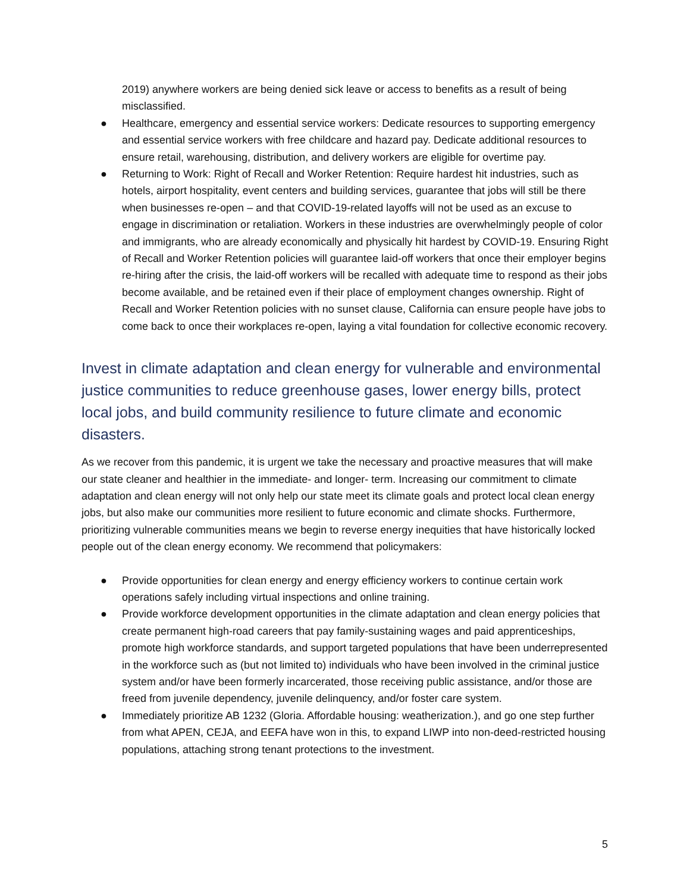2019) anywhere workers are being denied sick leave or access to benefits as a result of being misclassified.
● Healthcare, emergency and essential service workers: Dedicate resources to supporting emergency and essential service workers with free childcare and hazard pay. Dedicate additional resources to ensure retail, warehousing, distribution, and delivery workers are eligible for overtime pay.
● Returning to Work: Right of Recall and Worker Retention: Require hardest hit industries, such as hotels, airport hospitality, event centers and building services, guarantee that jobs will still be there when businesses re-open – and that COVID-19-related layoffs will not be used as an excuse to engage in discrimination or retaliation. Workers in these industries are overwhelmingly people of color and immigrants, who are already economically and physically hit hardest by COVID-19. Ensuring Right of Recall and Worker Retention policies will guarantee laid-off workers that once their employer begins re-hiring after the crisis, the laid-off workers will be recalled with adequate time to respond as their jobs become available, and be retained even if their place of employment changes ownership. Right of Recall and Worker Retention policies with no sunset clause, California can ensure people have jobs to come back to once their workplaces re-open, laying a vital foundation for collective economic recovery.
Invest in climate adaptation and clean energy for vulnerable and environmental justice communities to reduce greenhouse gases, lower energy bills, protect local jobs, and build community resilience to future climate and economic disasters.
As we recover from this pandemic, it is urgent we take the necessary and proactive measures that will make our state cleaner and healthier in the immediate- and longer- term. Increasing our commitment to climate adaptation and clean energy will not only help our state meet its climate goals and protect local clean energy jobs, but also make our communities more resilient to future economic and climate shocks. Furthermore, prioritizing vulnerable communities means we begin to reverse energy inequities that have historically locked people out of the clean energy economy. We recommend that policymakers:
● Provide opportunities for clean energy and energy efficiency workers to continue certain work operations safely including virtual inspections and online training.
● Provide workforce development opportunities in the climate adaptation and clean energy policies that create permanent high-road careers that pay family-sustaining wages and paid apprenticeships, promote high workforce standards, and support targeted populations that have been underrepresented in the workforce such as (but not limited to) individuals who have been involved in the criminal justice system and/or have been formerly incarcerated, those receiving public assistance, and/or those are freed from juvenile dependency, juvenile delinquency, and/or foster care system.
● Immediately prioritize AB 1232 (Gloria. Affordable housing: weatherization.), and go one step further from what APEN, CEJA, and EEFA have won in this, to expand LIWP into non-deed-restricted housing populations, attaching strong tenant protections to the investment.
5